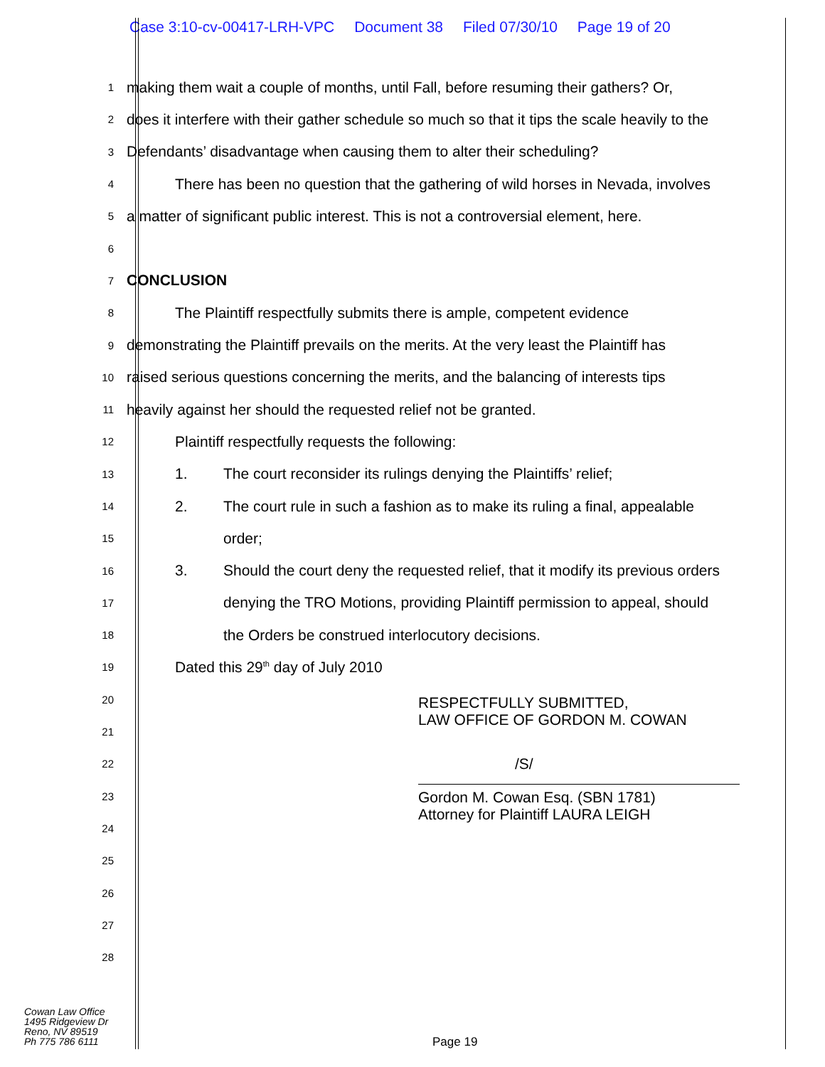Case 3:10-cv-00417-LRH-VPC Document 38 Filed 07/30/10 Page 19 of 20
1
making them wait a couple of months, until Fall, before resuming their gathers? Or,
2
does it interfere with their gather schedule so much so that it tips the scale heavily to the
3
Defendants’ disadvantage when causing them to alter their scheduling?
4
There has been no question that the gathering of wild horses in Nevada, involves
5
a matter of significant public interest. This is not a controversial element, here.
6
7
CONCLUSION
8
The Plaintiff respectfully submits there is ample, competent evidence
9
demonstrating the Plaintiff prevails on the merits. At the very least the Plaintiff has
10
raised serious questions concerning the merits, and the balancing of interests tips
11
heavily against her should the requested relief not be granted.
12
Plaintiff respectfully requests the following:
13
1. The court reconsider its rulings denying the Plaintiffs’ relief;
14
2. The court rule in such a fashion as to make its ruling a final, appealable
15
order;
16
3. Should the court deny the requested relief, that it modify its previous orders
17
denying the TRO Motions, providing Plaintiff permission to appeal, should
18
the Orders be construed interlocutory decisions.
19
Dated this 29<sup>th</sup> day of July 2010
20
RESPECTFULLY SUBMITTED,
LAW OFFICE OF GORDON M. COWAN
21
22
/S/
23
Gordon M. Cowan Esq. (SBN 1781)
Attorney for Plaintiff LAURA LEIGH
24
25
26
27
28
Cowan Law Office
1495 Ridgeview Dr
Reno, NV 89519
Ph 775 786 6111
Page 19